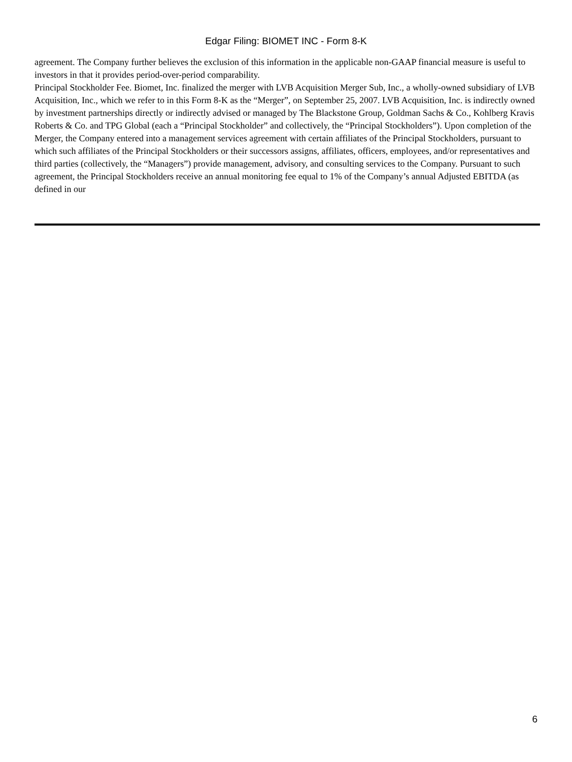Edgar Filing: BIOMET INC - Form 8-K
agreement. The Company further believes the exclusion of this information in the applicable non-GAAP financial measure is useful to investors in that it provides period-over-period comparability.
Principal Stockholder Fee. Biomet, Inc. finalized the merger with LVB Acquisition Merger Sub, Inc., a wholly-owned subsidiary of LVB Acquisition, Inc., which we refer to in this Form 8-K as the “Merger”, on September 25, 2007. LVB Acquisition, Inc. is indirectly owned by investment partnerships directly or indirectly advised or managed by The Blackstone Group, Goldman Sachs & Co., Kohlberg Kravis Roberts & Co. and TPG Global (each a “Principal Stockholder” and collectively, the “Principal Stockholders”). Upon completion of the Merger, the Company entered into a management services agreement with certain affiliates of the Principal Stockholders, pursuant to which such affiliates of the Principal Stockholders or their successors assigns, affiliates, officers, employees, and/or representatives and third parties (collectively, the “Managers”) provide management, advisory, and consulting services to the Company. Pursuant to such agreement, the Principal Stockholders receive an annual monitoring fee equal to 1% of the Company’s annual Adjusted EBITDA (as defined in our
6